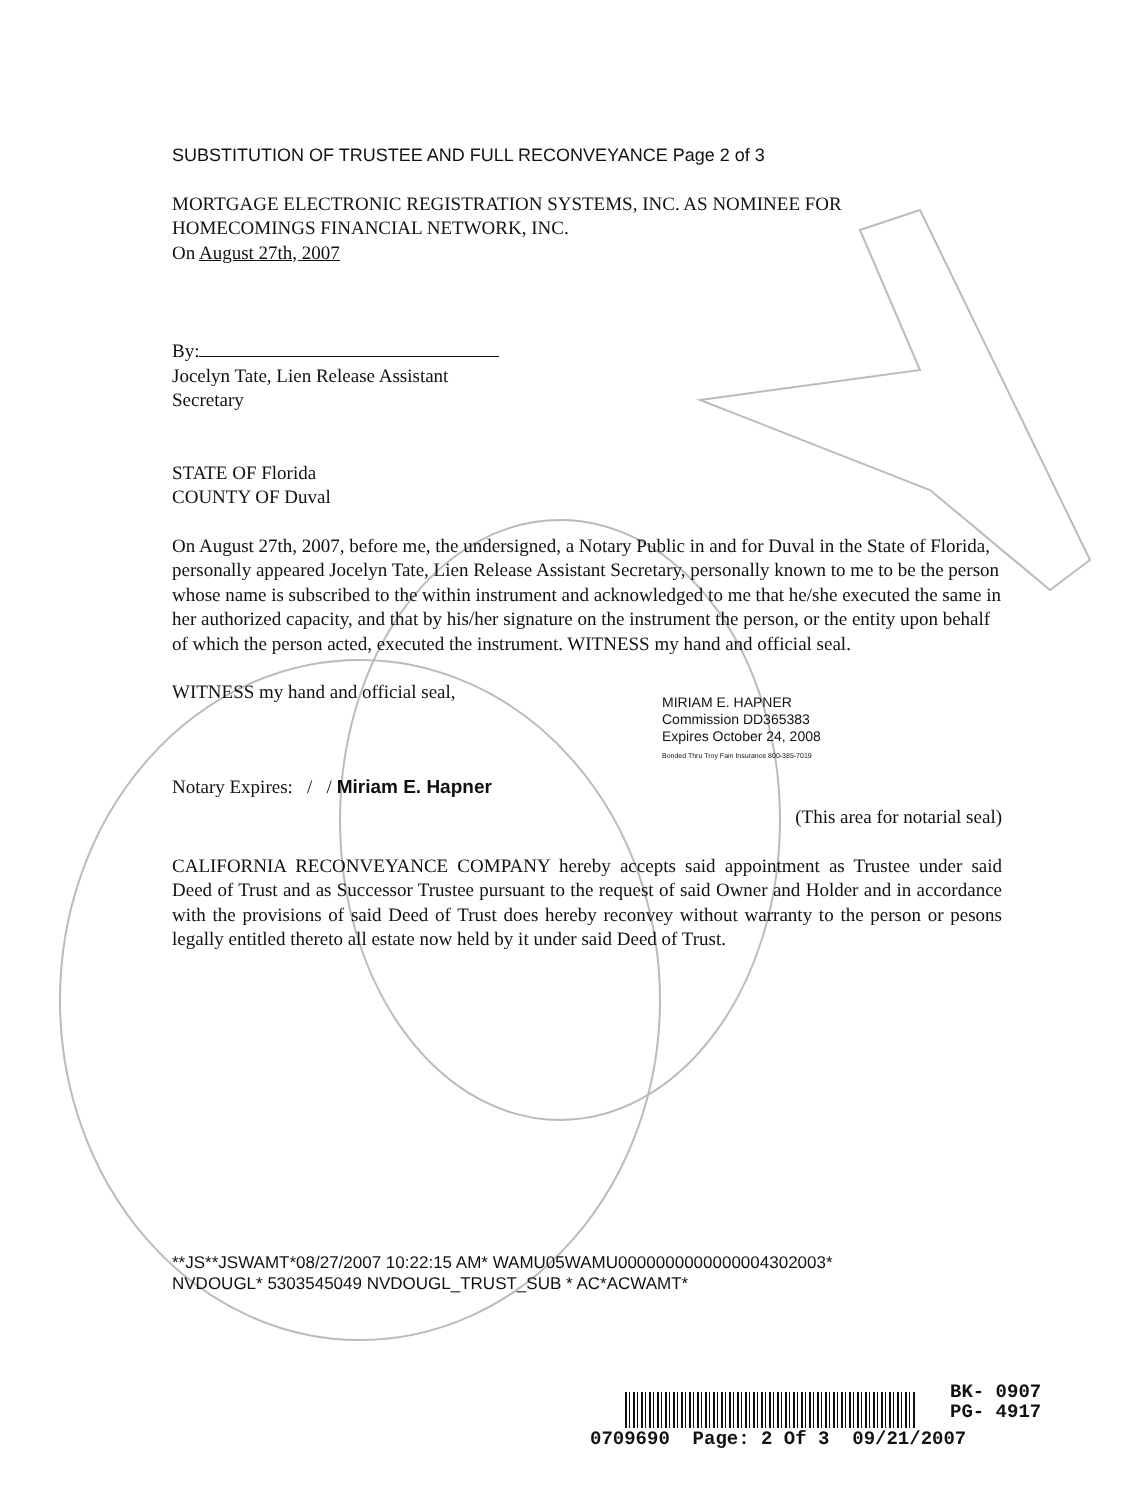SUBSTITUTION OF TRUSTEE AND FULL RECONVEYANCE Page 2 of 3
MORTGAGE ELECTRONIC REGISTRATION SYSTEMS, INC. AS NOMINEE FOR
HOMECOMINGS FINANCIAL NETWORK, INC.
On August 27th, 2007
By:
Jocelyn Tate, Lien Release Assistant
Secretary
STATE OF Florida
COUNTY OF Duval
On August 27th, 2007, before me, the undersigned, a Notary Public in and for Duval in the State of Florida, personally appeared Jocelyn Tate, Lien Release Assistant Secretary, personally known to me to be the person whose name is subscribed to the within instrument and acknowledged to me that he/she executed the same in her authorized capacity, and that by his/her signature on the instrument the person, or the entity upon behalf of which the person acted, executed the instrument. WITNESS my hand and official seal.
WITNESS my hand and official seal,
Notary Expires: / / Miriam E. Hapner
MIRIAM E. HAPNER
Commission DD365383
Expires October 24, 2008
Bonded Thru Troy Fain Insurance 800-385-7019
(This area for notarial seal)
CALIFORNIA RECONVEYANCE COMPANY hereby accepts said appointment as Trustee under said Deed of Trust and as Successor Trustee pursuant to the request of said Owner and Holder and in accordance with the provisions of said Deed of Trust does hereby reconvey without warranty to the person or pesons legally entitled thereto all estate now held by it under said Deed of Trust.
**JS**JSWAMT*08/27/2007 10:22:15 AM* WAMU05WAMU0000000000000004302003*
NVDOUGL* 5303545049 NVDOUGL_TRUST_SUB * AC*ACWAMT*
BK- 0907
PG- 4917
0709690 Page: 2 Of 3 09/21/2007